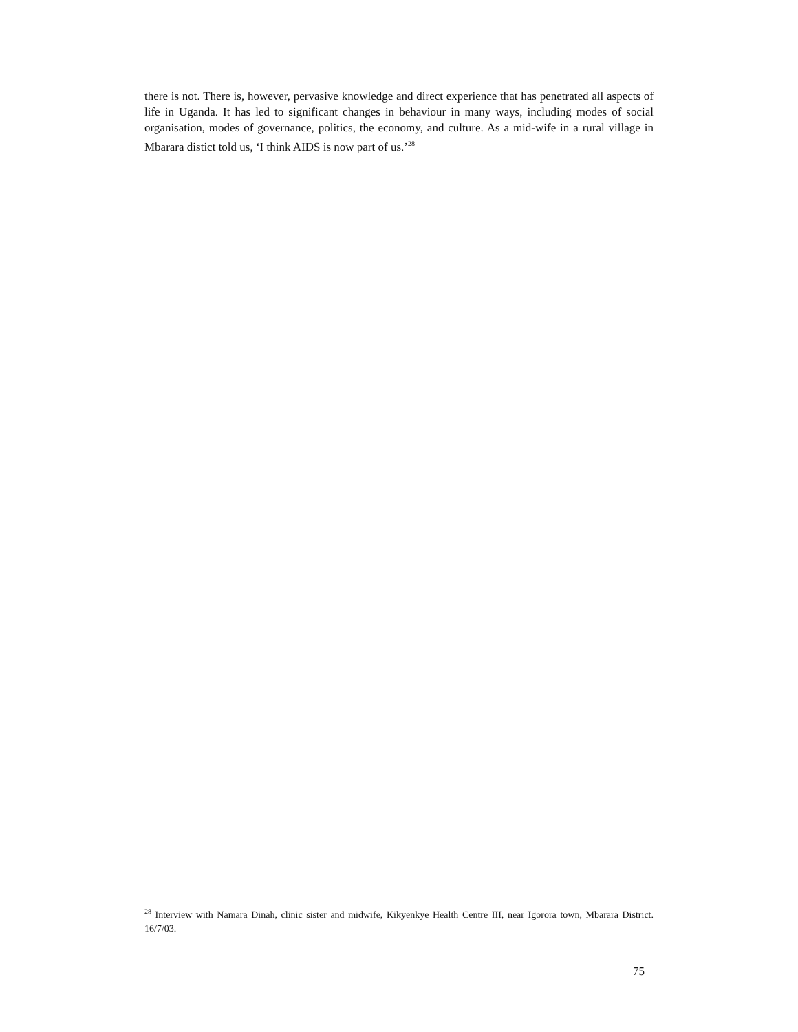there is not. There is, however, pervasive knowledge and direct experience that has penetrated all aspects of life in Uganda. It has led to significant changes in behaviour in many ways, including modes of social organisation, modes of governance, politics, the economy, and culture. As a mid-wife in a rural village in Mbarara distict told us, ‘I think AIDS is now part of us.’<sup>28</sup>
<sup>28</sup> Interview with Namara Dinah, clinic sister and midwife, Kikyenkye Health Centre III, near Igorora town, Mbarara District. 16/7/03.
75